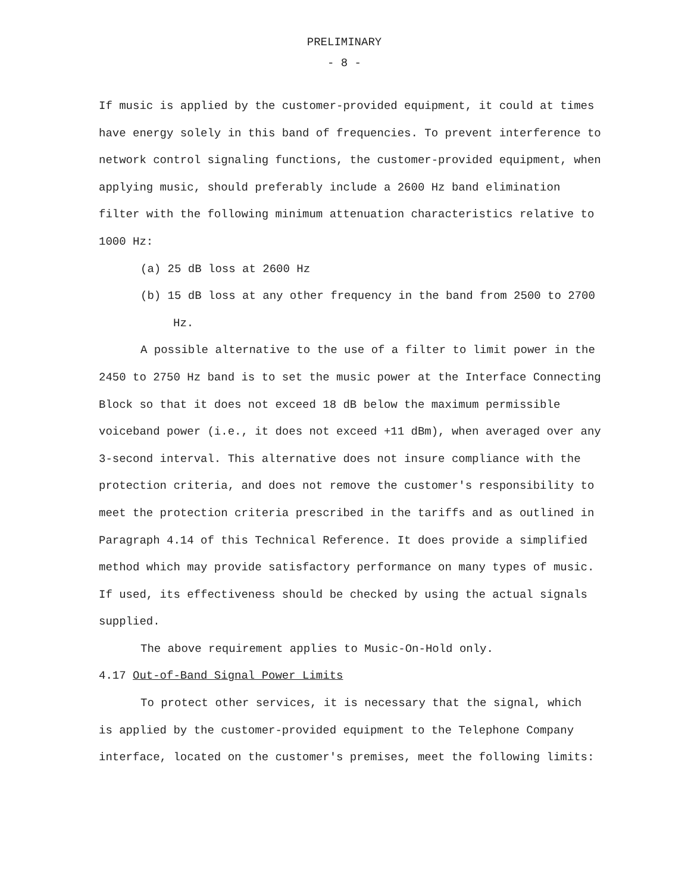PRELIMINARY
- 8 -
If music is applied by the customer-provided equipment, it could at times have energy solely in this band of frequencies. To prevent interference to network control signaling functions, the customer-provided equipment, when applying music, should preferably include a 2600 Hz band elimination filter with the following minimum attenuation characteristics relative to 1000 Hz:
(a) 25 dB loss at 2600 Hz
(b) 15 dB loss at any other frequency in the band from 2500 to 2700 Hz.
A possible alternative to the use of a filter to limit power in the 2450 to 2750 Hz band is to set the music power at the Interface Connecting Block so that it does not exceed 18 dB below the maximum permissible voiceband power (i.e., it does not exceed +11 dBm), when averaged over any 3-second interval. This alternative does not insure compliance with the protection criteria, and does not remove the customer's responsibility to meet the protection criteria prescribed in the tariffs and as outlined in Paragraph 4.14 of this Technical Reference. It does provide a simplified method which may provide satisfactory performance on many types of music. If used, its effectiveness should be checked by using the actual signals supplied.
The above requirement applies to Music-On-Hold only.
4.17 Out-of-Band Signal Power Limits
To protect other services, it is necessary that the signal, which is applied by the customer-provided equipment to the Telephone Company interface, located on the customer's premises, meet the following limits: